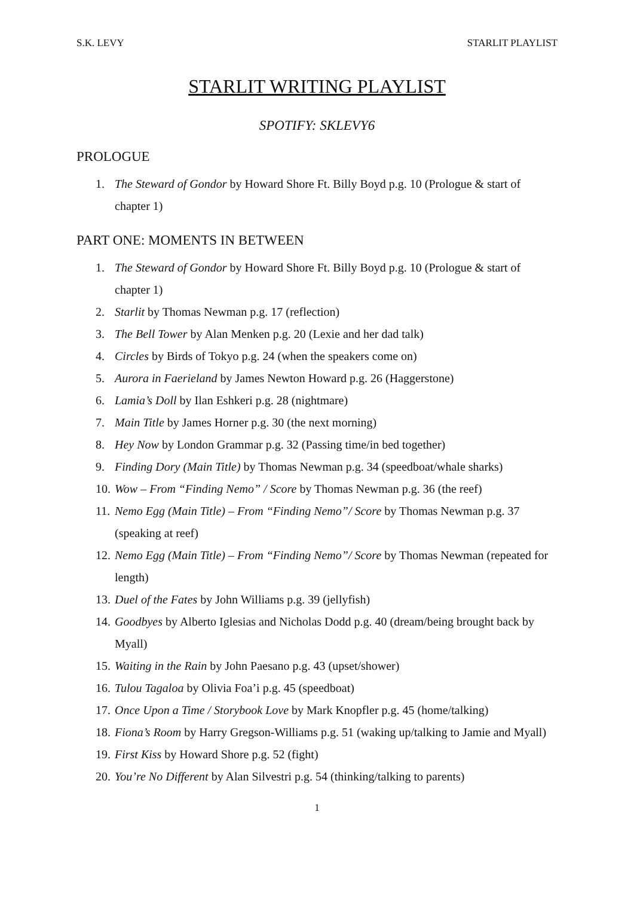S.K. LEVY STARLIT PLAYLIST
STARLIT WRITING PLAYLIST
SPOTIFY: SKLEVY6
PROLOGUE
1. The Steward of Gondor by Howard Shore Ft. Billy Boyd p.g. 10 (Prologue & start of chapter 1)
PART ONE: MOMENTS IN BETWEEN
1. The Steward of Gondor by Howard Shore Ft. Billy Boyd p.g. 10 (Prologue & start of chapter 1)
2. Starlit by Thomas Newman p.g. 17 (reflection)
3. The Bell Tower by Alan Menken p.g. 20 (Lexie and her dad talk)
4. Circles by Birds of Tokyo p.g. 24 (when the speakers come on)
5. Aurora in Faerieland by James Newton Howard p.g. 26 (Haggerstone)
6. Lamia’s Doll by Ilan Eshkeri p.g. 28 (nightmare)
7. Main Title by James Horner p.g. 30 (the next morning)
8. Hey Now by London Grammar p.g. 32 (Passing time/in bed together)
9. Finding Dory (Main Title) by Thomas Newman p.g. 34 (speedboat/whale sharks)
10. Wow – From “Finding Nemo” / Score by Thomas Newman p.g. 36 (the reef)
11. Nemo Egg (Main Title) – From “Finding Nemo”/ Score by Thomas Newman p.g. 37 (speaking at reef)
12. Nemo Egg (Main Title) – From “Finding Nemo”/ Score by Thomas Newman (repeated for length)
13. Duel of the Fates by John Williams p.g. 39 (jellyfish)
14. Goodbyes by Alberto Iglesias and Nicholas Dodd p.g. 40 (dream/being brought back by Myall)
15. Waiting in the Rain by John Paesano p.g. 43 (upset/shower)
16. Tulou Tagaloa by Olivia Foa’i p.g. 45 (speedboat)
17. Once Upon a Time / Storybook Love by Mark Knopfler p.g. 45 (home/talking)
18. Fiona’s Room by Harry Gregson-Williams p.g. 51 (waking up/talking to Jamie and Myall)
19. First Kiss by Howard Shore p.g. 52 (fight)
20. You’re No Different by Alan Silvestri p.g. 54 (thinking/talking to parents)
1